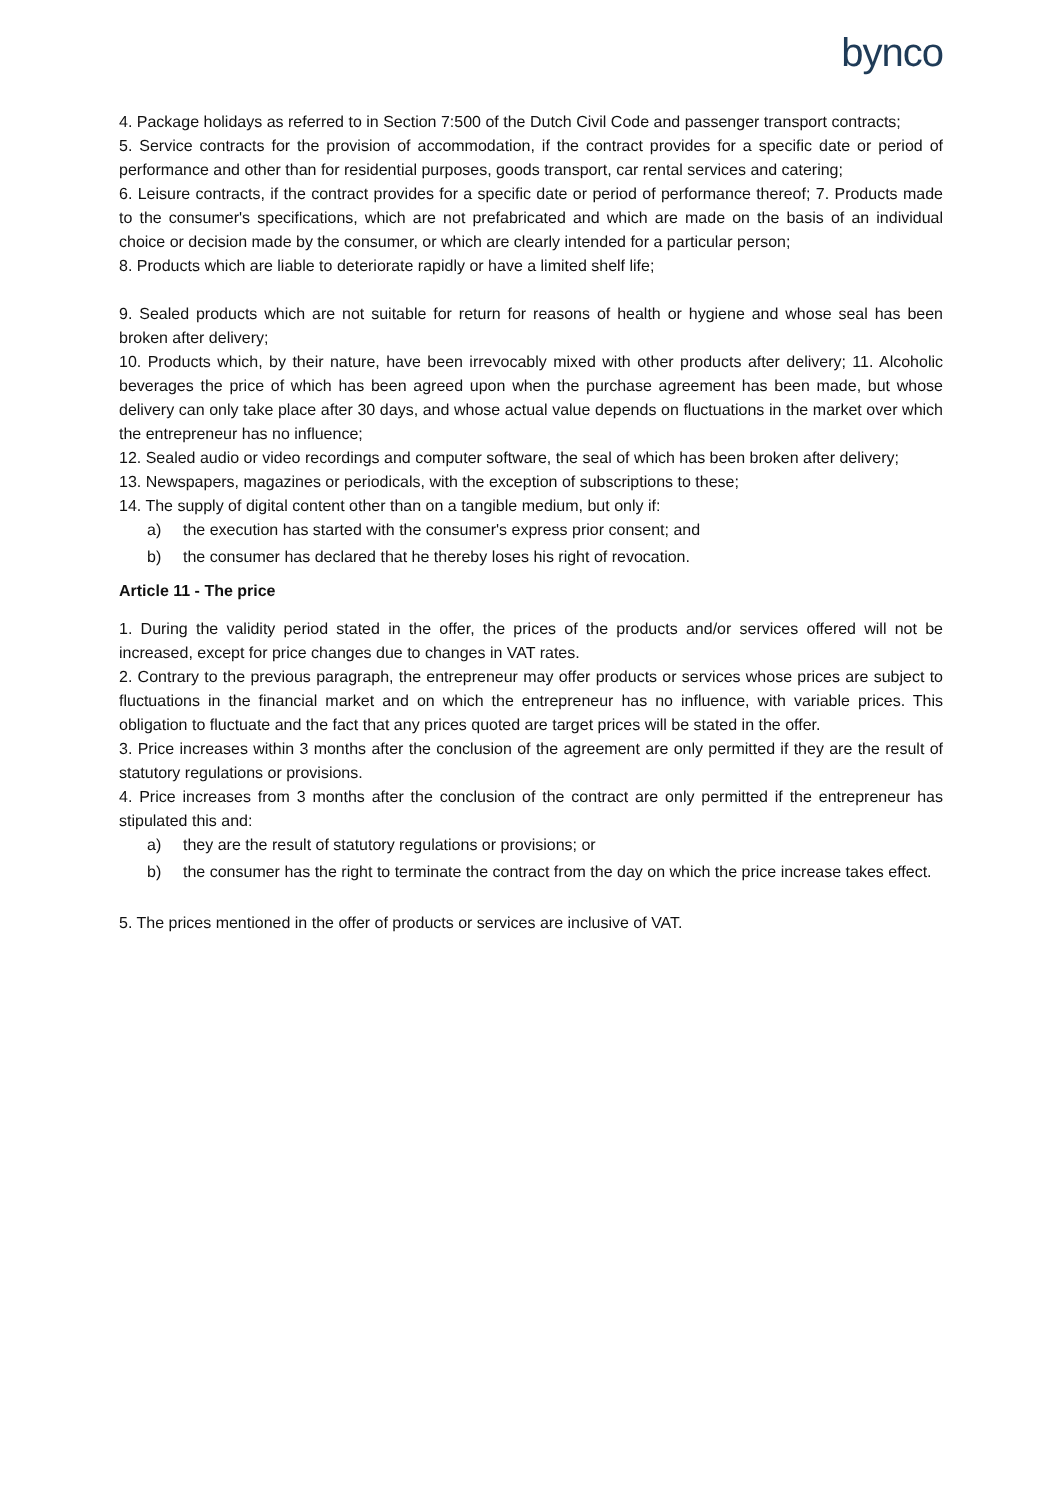bynco
4. Package holidays as referred to in Section 7:500 of the Dutch Civil Code and passenger transport contracts;
5. Service contracts for the provision of accommodation, if the contract provides for a specific date or period of performance and other than for residential purposes, goods transport, car rental services and catering;
6. Leisure contracts, if the contract provides for a specific date or period of performance thereof; 7. Products made to the consumer's specifications, which are not prefabricated and which are made on the basis of an individual choice or decision made by the consumer, or which are clearly intended for a particular person;
8. Products which are liable to deteriorate rapidly or have a limited shelf life;
9. Sealed products which are not suitable for return for reasons of health or hygiene and whose seal has been broken after delivery;
10. Products which, by their nature, have been irrevocably mixed with other products after delivery; 11. Alcoholic beverages the price of which has been agreed upon when the purchase agreement has been made, but whose delivery can only take place after 30 days, and whose actual value depends on fluctuations in the market over which the entrepreneur has no influence;
12. Sealed audio or video recordings and computer software, the seal of which has been broken after delivery;
13. Newspapers, magazines or periodicals, with the exception of subscriptions to these;
14. The supply of digital content other than on a tangible medium, but only if:
a) the execution has started with the consumer's express prior consent; and
b) the consumer has declared that he thereby loses his right of revocation.
Article 11 - The price
1. During the validity period stated in the offer, the prices of the products and/or services offered will not be increased, except for price changes due to changes in VAT rates.
2. Contrary to the previous paragraph, the entrepreneur may offer products or services whose prices are subject to fluctuations in the financial market and on which the entrepreneur has no influence, with variable prices. This obligation to fluctuate and the fact that any prices quoted are target prices will be stated in the offer.
3. Price increases within 3 months after the conclusion of the agreement are only permitted if they are the result of statutory regulations or provisions.
4. Price increases from 3 months after the conclusion of the contract are only permitted if the entrepreneur has stipulated this and:
a) they are the result of statutory regulations or provisions; or
b) the consumer has the right to terminate the contract from the day on which the price increase takes effect.
5. The prices mentioned in the offer of products or services are inclusive of VAT.